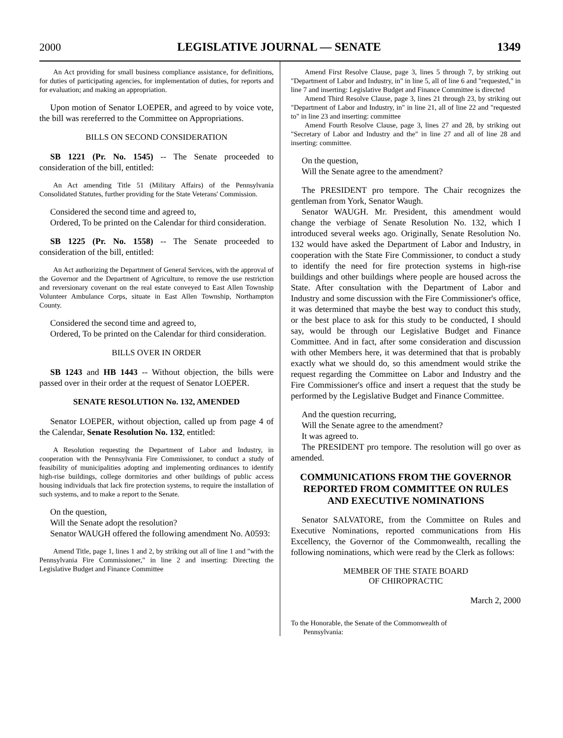2000 LEGISLATIVE JOURNAL — SENATE 1349
An Act providing for small business compliance assistance, for definitions, for duties of participating agencies, for implementation of duties, for reports and for evaluation; and making an appropriation.
Upon motion of Senator LOEPER, and agreed to by voice vote, the bill was rereferred to the Committee on Appropriations.
BILLS ON SECOND CONSIDERATION
SB 1221 (Pr. No. 1545) -- The Senate proceeded to consideration of the bill, entitled:
An Act amending Title 51 (Military Affairs) of the Pennsylvania Consolidated Statutes, further providing for the State Veterans' Commission.
Considered the second time and agreed to,
Ordered, To be printed on the Calendar for third consideration.
SB 1225 (Pr. No. 1558) -- The Senate proceeded to consideration of the bill, entitled:
An Act authorizing the Department of General Services, with the approval of the Governor and the Department of Agriculture, to remove the use restriction and reversionary covenant on the real estate conveyed to East Allen Township Volunteer Ambulance Corps, situate in East Allen Township, Northampton County.
Considered the second time and agreed to,
Ordered, To be printed on the Calendar for third consideration.
BILLS OVER IN ORDER
SB 1243 and HB 1443 -- Without objection, the bills were passed over in their order at the request of Senator LOEPER.
SENATE RESOLUTION No. 132, AMENDED
Senator LOEPER, without objection, called up from page 4 of the Calendar, Senate Resolution No. 132, entitled:
A Resolution requesting the Department of Labor and Industry, in cooperation with the Pennsylvania Fire Commissioner, to conduct a study of feasibility of municipalities adopting and implementing ordinances to identify high-rise buildings, college dormitories and other buildings of public access housing individuals that lack fire protection systems, to require the installation of such systems, and to make a report to the Senate.
On the question,
Will the Senate adopt the resolution?
Senator WAUGH offered the following amendment No. A0593:
Amend Title, page 1, lines 1 and 2, by striking out all of line 1 and "with the Pennsylvania Fire Commissioner," in line 2 and inserting: Directing the Legislative Budget and Finance Committee
Amend First Resolve Clause, page 3, lines 5 through 7, by striking out "Department of Labor and Industry, in" in line 5, all of line 6 and "requested," in line 7 and inserting: Legislative Budget and Finance Committee is directed
Amend Third Resolve Clause, page 3, lines 21 through 23, by striking out "Department of Labor and Industry, in" in line 21, all of line 22 and "requested to" in line 23 and inserting: committee
Amend Fourth Resolve Clause, page 3, lines 27 and 28, by striking out "Secretary of Labor and Industry and the" in line 27 and all of line 28 and inserting: committee.
On the question,
Will the Senate agree to the amendment?
The PRESIDENT pro tempore. The Chair recognizes the gentleman from York, Senator Waugh.
Senator WAUGH. Mr. President, this amendment would change the verbiage of Senate Resolution No. 132, which I introduced several weeks ago. Originally, Senate Resolution No. 132 would have asked the Department of Labor and Industry, in cooperation with the State Fire Commissioner, to conduct a study to identify the need for fire protection systems in high-rise buildings and other buildings where people are housed across the State. After consultation with the Department of Labor and Industry and some discussion with the Fire Commissioner's office, it was determined that maybe the best way to conduct this study, or the best place to ask for this study to be conducted, I should say, would be through our Legislative Budget and Finance Committee. And in fact, after some consideration and discussion with other Members here, it was determined that that is probably exactly what we should do, so this amendment would strike the request regarding the Committee on Labor and Industry and the Fire Commissioner's office and insert a request that the study be performed by the Legislative Budget and Finance Committee.
And the question recurring,
Will the Senate agree to the amendment?
It was agreed to.
The PRESIDENT pro tempore. The resolution will go over as amended.
COMMUNICATIONS FROM THE GOVERNOR
REPORTED FROM COMMITTEE ON RULES
AND EXECUTIVE NOMINATIONS
Senator SALVATORE, from the Committee on Rules and Executive Nominations, reported communications from His Excellency, the Governor of the Commonwealth, recalling the following nominations, which were read by the Clerk as follows:
MEMBER OF THE STATE BOARD
OF CHIROPRACTIC
March 2, 2000
To the Honorable, the Senate of the Commonwealth of
Pennsylvania: